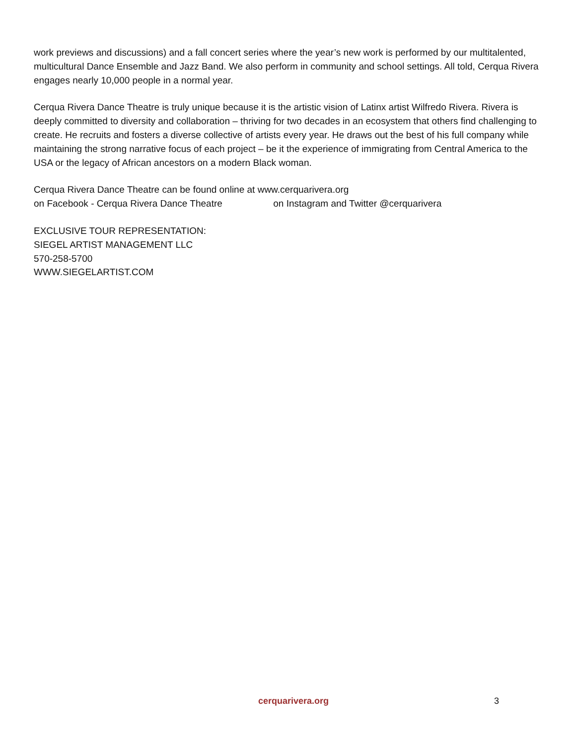work previews and discussions) and a fall concert series where the year’s new work is performed by our multitalented, multicultural Dance Ensemble and Jazz Band. We also perform in community and school settings. All told, Cerqua Rivera engages nearly 10,000 people in a normal year.
Cerqua Rivera Dance Theatre is truly unique because it is the artistic vision of Latinx artist Wilfredo Rivera. Rivera is deeply committed to diversity and collaboration – thriving for two decades in an ecosystem that others find challenging to create. He recruits and fosters a diverse collective of artists every year. He draws out the best of his full company while maintaining the strong narrative focus of each project – be it the experience of immigrating from Central America to the USA or the legacy of African ancestors on a modern Black woman.
Cerqua Rivera Dance Theatre can be found online at www.cerquarivera.org
on Facebook - Cerqua Rivera Dance Theatre on Instagram and Twitter @cerquarivera
EXCLUSIVE TOUR REPRESENTATION:
SIEGEL ARTIST MANAGEMENT LLC
570-258-5700
WWW.SIEGELARTIST.COM
cerquarivera.org 3